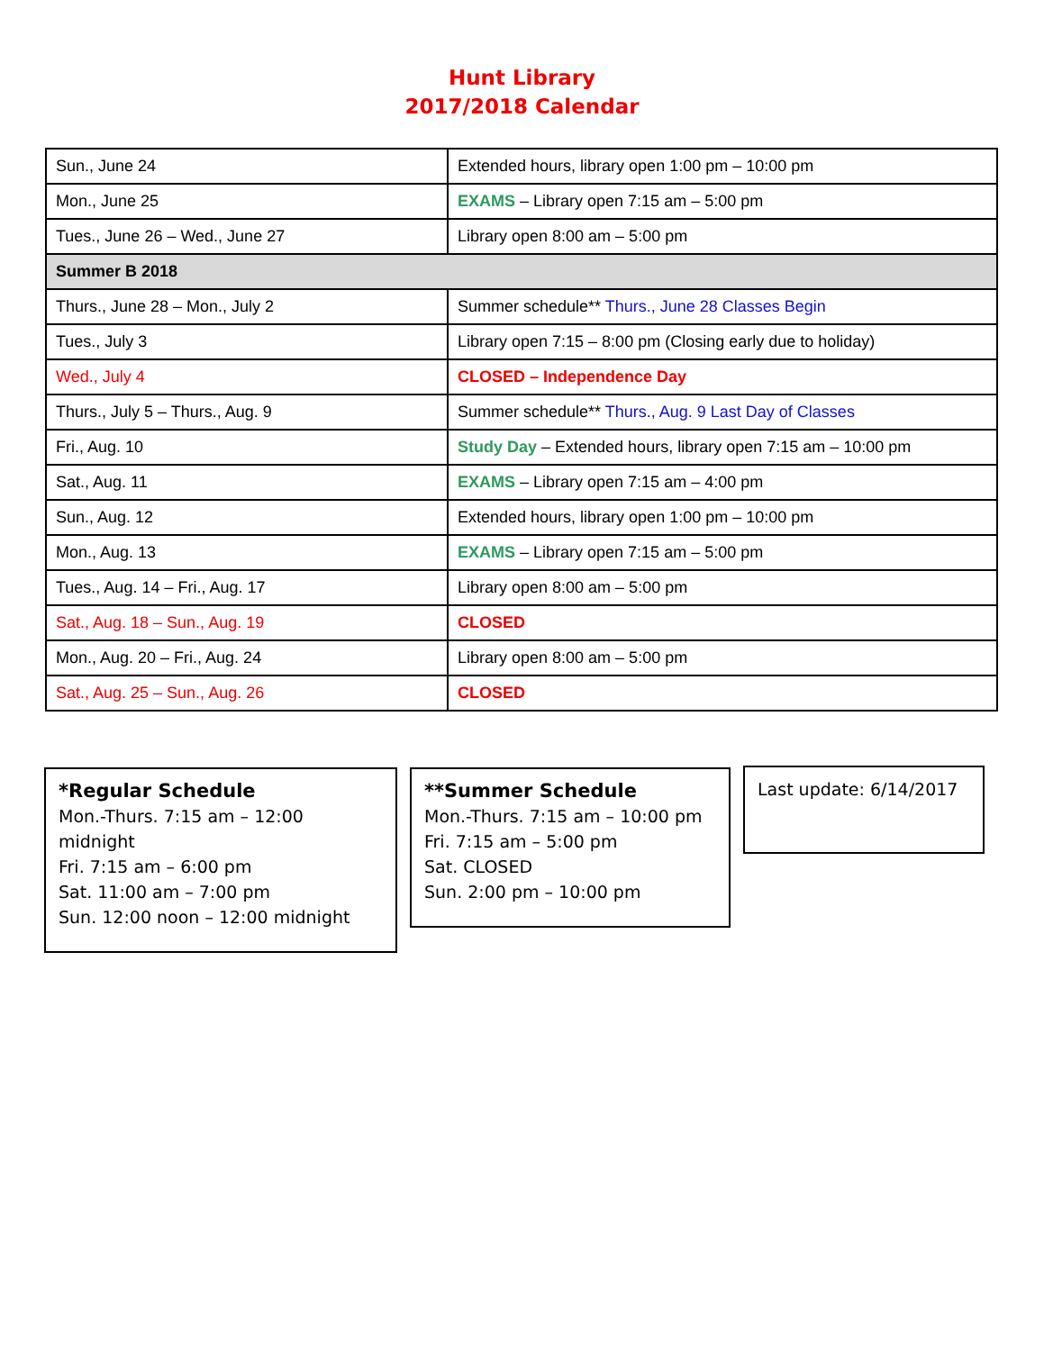Hunt Library
2017/2018 Calendar
| Sun., June 24 | Extended hours, library open 1:00 pm – 10:00 pm |
| Mon., June 25 | EXAMS – Library open 7:15 am – 5:00 pm |
| Tues., June 26 – Wed., June 27 | Library open 8:00 am – 5:00 pm |
| Summer B 2018 | |
| Thurs., June 28 – Mon., July 2 | Summer schedule** Thurs., June 28 Classes Begin |
| Tues., July 3 | Library open 7:15 – 8:00 pm (Closing early due to holiday) |
| Wed., July 4 | CLOSED – Independence Day |
| Thurs., July 5 – Thurs., Aug. 9 | Summer schedule** Thurs., Aug. 9 Last Day of Classes |
| Fri., Aug. 10 | Study Day – Extended hours, library open 7:15 am – 10:00 pm |
| Sat., Aug. 11 | EXAMS – Library open 7:15 am – 4:00 pm |
| Sun., Aug. 12 | Extended hours, library open 1:00 pm – 10:00 pm |
| Mon., Aug. 13 | EXAMS – Library open 7:15 am – 5:00 pm |
| Tues., Aug. 14 – Fri., Aug. 17 | Library open 8:00 am – 5:00 pm |
| Sat., Aug. 18 – Sun., Aug. 19 | CLOSED |
| Mon., Aug. 20 – Fri., Aug. 24 | Library open 8:00 am – 5:00 pm |
| Sat., Aug. 25 – Sun., Aug. 26 | CLOSED |
*Regular Schedule
Mon.-Thurs. 7:15 am – 12:00 midnight
Fri. 7:15 am – 6:00 pm
Sat. 11:00 am – 7:00 pm
Sun. 12:00 noon – 12:00 midnight
**Summer Schedule
Mon.-Thurs. 7:15 am – 10:00 pm
Fri. 7:15 am – 5:00 pm
Sat. CLOSED
Sun. 2:00 pm – 10:00 pm
Last update: 6/14/2017